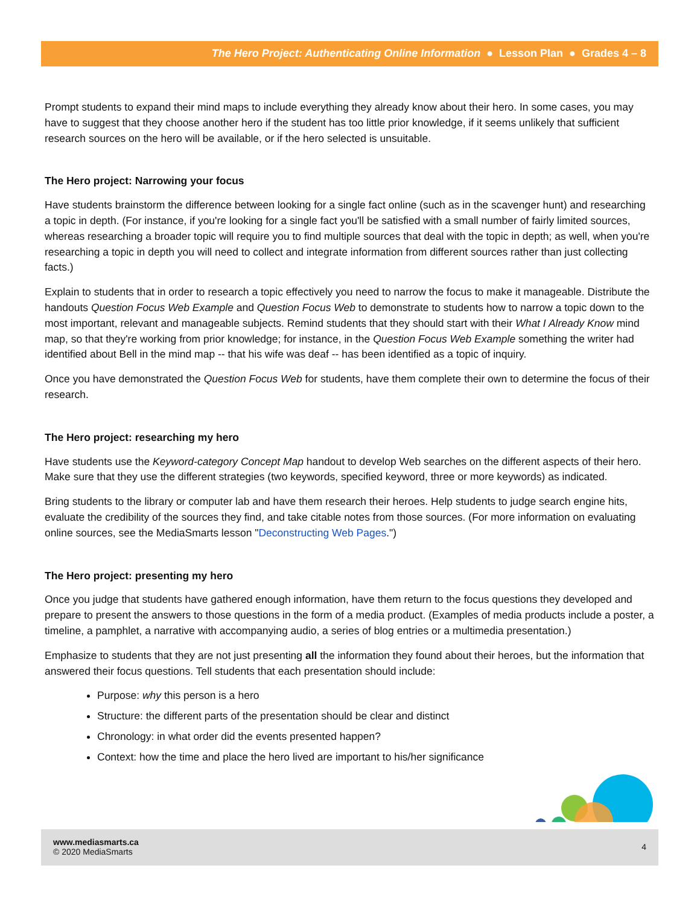The Hero Project: Authenticating Online Information ● Lesson Plan ● Grades 4 – 8
Prompt students to expand their mind maps to include everything they already know about their hero. In some cases, you may have to suggest that they choose another hero if the student has too little prior knowledge, if it seems unlikely that sufficient research sources on the hero will be available, or if the hero selected is unsuitable.
The Hero project: Narrowing your focus
Have students brainstorm the difference between looking for a single fact online (such as in the scavenger hunt) and researching a topic in depth. (For instance, if you're looking for a single fact you'll be satisfied with a small number of fairly limited sources, whereas researching a broader topic will require you to find multiple sources that deal with the topic in depth; as well, when you're researching a topic in depth you will need to collect and integrate information from different sources rather than just collecting facts.)
Explain to students that in order to research a topic effectively you need to narrow the focus to make it manageable. Distribute the handouts Question Focus Web Example and Question Focus Web to demonstrate to students how to narrow a topic down to the most important, relevant and manageable subjects. Remind students that they should start with their What I Already Know mind map, so that they're working from prior knowledge; for instance, in the Question Focus Web Example something the writer had identified about Bell in the mind map -- that his wife was deaf -- has been identified as a topic of inquiry.
Once you have demonstrated the Question Focus Web for students, have them complete their own to determine the focus of their research.
The Hero project: researching my hero
Have students use the Keyword-category Concept Map handout to develop Web searches on the different aspects of their hero. Make sure that they use the different strategies (two keywords, specified keyword, three or more keywords) as indicated.
Bring students to the library or computer lab and have them research their heroes. Help students to judge search engine hits, evaluate the credibility of the sources they find, and take citable notes from those sources. (For more information on evaluating online sources, see the MediaSmarts lesson "Deconstructing Web Pages.")
The Hero project: presenting my hero
Once you judge that students have gathered enough information, have them return to the focus questions they developed and prepare to present the answers to those questions in the form of a media product. (Examples of media products include a poster, a timeline, a pamphlet, a narrative with accompanying audio, a series of blog entries or a multimedia presentation.)
Emphasize to students that they are not just presenting all the information they found about their heroes, but the information that answered their focus questions. Tell students that each presentation should include:
Purpose: why this person is a hero
Structure: the different parts of the presentation should be clear and distinct
Chronology: in what order did the events presented happen?
Context: how the time and place the hero lived are important to his/her significance
4 www.mediasmarts.ca
© 2020 MediaSmarts